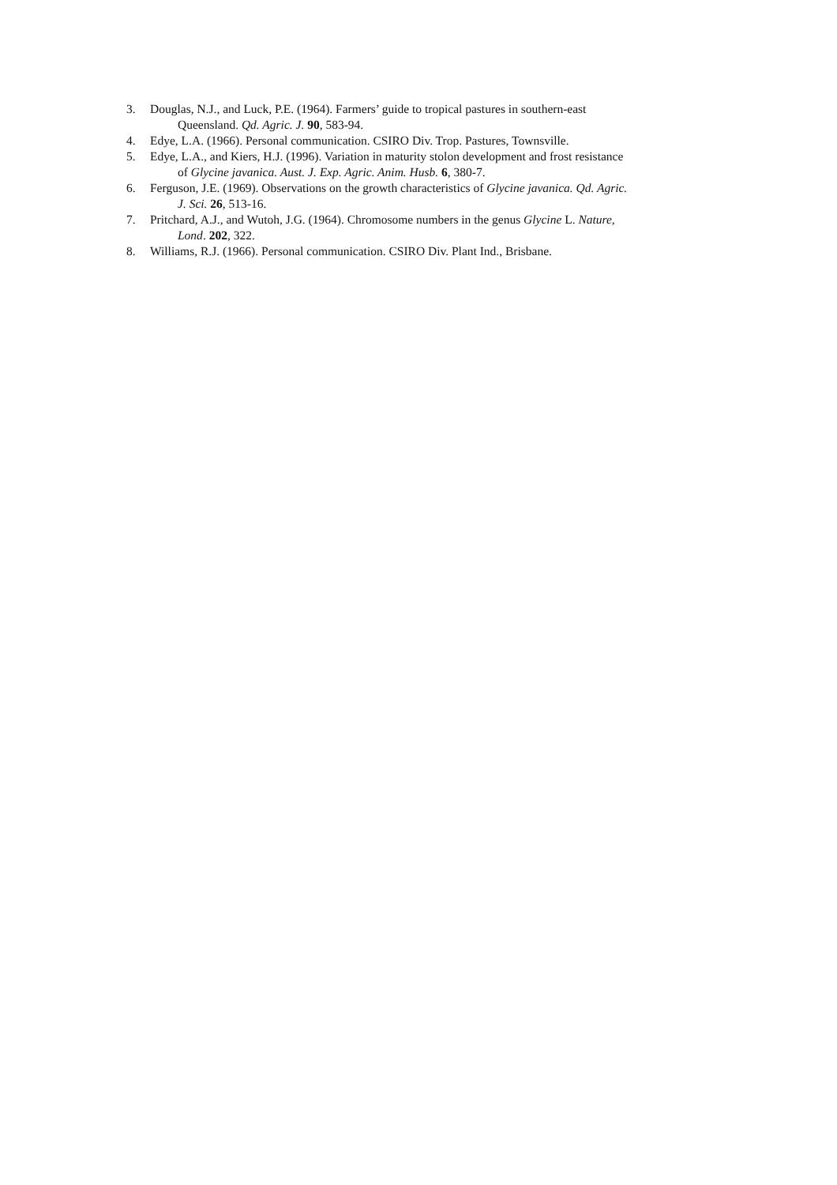3. Douglas, N.J., and Luck, P.E. (1964). Farmers’ guide to tropical pastures in southern-east
Queensland. Qd. Agric. J. 90, 583-94.
4. Edye, L.A. (1966). Personal communication. CSIRO Div. Trop. Pastures, Townsville.
5. Edye, L.A., and Kiers, H.J. (1996). Variation in maturity stolon development and frost resistance
of Glycine javanica. Aust. J. Exp. Agric. Anim. Husb. 6, 380-7.
6. Ferguson, J.E. (1969). Observations on the growth characteristics of Glycine javanica. Qd. Agric.
J. Sci. 26, 513-16.
7. Pritchard, A.J., and Wutoh, J.G. (1964). Chromosome numbers in the genus Glycine L. Nature,
Lond. 202, 322.
8. Williams, R.J. (1966). Personal communication. CSIRO Div. Plant Ind., Brisbane.